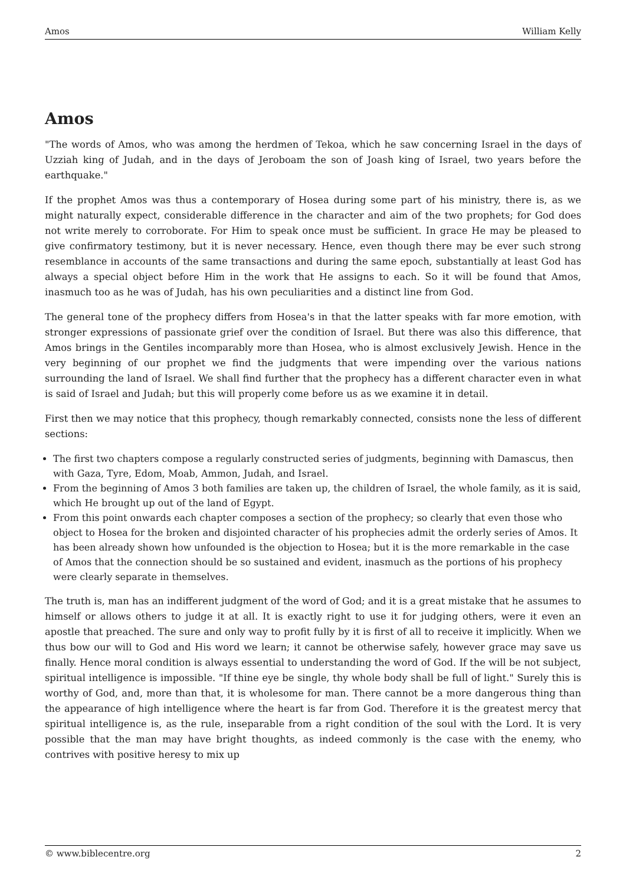Amos William Kelly
Amos
"The words of Amos, who was among the herdmen of Tekoa, which he saw concerning Israel in the days of Uzziah king of Judah, and in the days of Jeroboam the son of Joash king of Israel, two years before the earthquake."
If the prophet Amos was thus a contemporary of Hosea during some part of his ministry, there is, as we might naturally expect, considerable difference in the character and aim of the two prophets; for God does not write merely to corroborate. For Him to speak once must be sufficient. In grace He may be pleased to give confirmatory testimony, but it is never necessary. Hence, even though there may be ever such strong resemblance in accounts of the same transactions and during the same epoch, substantially at least God has always a special object before Him in the work that He assigns to each. So it will be found that Amos, inasmuch too as he was of Judah, has his own peculiarities and a distinct line from God.
The general tone of the prophecy differs from Hosea's in that the latter speaks with far more emotion, with stronger expressions of passionate grief over the condition of Israel. But there was also this difference, that Amos brings in the Gentiles incomparably more than Hosea, who is almost exclusively Jewish. Hence in the very beginning of our prophet we find the judgments that were impending over the various nations surrounding the land of Israel. We shall find further that the prophecy has a different character even in what is said of Israel and Judah; but this will properly come before us as we examine it in detail.
First then we may notice that this prophecy, though remarkably connected, consists none the less of different sections:
The first two chapters compose a regularly constructed series of judgments, beginning with Damascus, then with Gaza, Tyre, Edom, Moab, Ammon, Judah, and Israel.
From the beginning of Amos 3 both families are taken up, the children of Israel, the whole family, as it is said, which He brought up out of the land of Egypt.
From this point onwards each chapter composes a section of the prophecy; so clearly that even those who object to Hosea for the broken and disjointed character of his prophecies admit the orderly series of Amos. It has been already shown how unfounded is the objection to Hosea; but it is the more remarkable in the case of Amos that the connection should be so sustained and evident, inasmuch as the portions of his prophecy were clearly separate in themselves.
The truth is, man has an indifferent judgment of the word of God; and it is a great mistake that he assumes to himself or allows others to judge it at all. It is exactly right to use it for judging others, were it even an apostle that preached. The sure and only way to profit fully by it is first of all to receive it implicitly. When we thus bow our will to God and His word we learn; it cannot be otherwise safely, however grace may save us finally. Hence moral condition is always essential to understanding the word of God. If the will be not subject, spiritual intelligence is impossible. "If thine eye be single, thy whole body shall be full of light." Surely this is worthy of God, and, more than that, it is wholesome for man. There cannot be a more dangerous thing than the appearance of high intelligence where the heart is far from God. Therefore it is the greatest mercy that spiritual intelligence is, as the rule, inseparable from a right condition of the soul with the Lord. It is very possible that the man may have bright thoughts, as indeed commonly is the case with the enemy, who contrives with positive heresy to mix up
© www.biblecentre.org 2